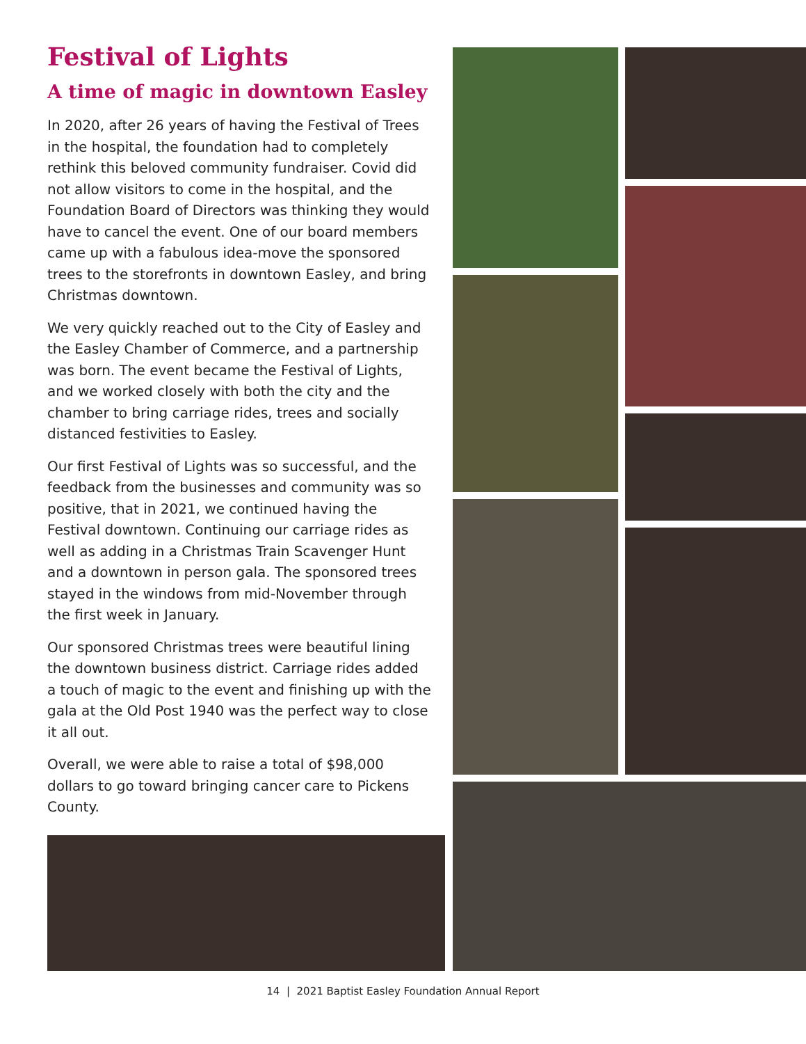Festival of Lights
A time of magic in downtown Easley
In 2020, after 26 years of having the Festival of Trees in the hospital, the foundation had to completely rethink this beloved community fundraiser. Covid did not allow visitors to come in the hospital, and the Foundation Board of Directors was thinking they would have to cancel the event. One of our board members came up with a fabulous idea-move the sponsored trees to the storefronts in downtown Easley, and bring Christmas downtown.
We very quickly reached out to the City of Easley and the Easley Chamber of Commerce, and a partnership was born. The event became the Festival of Lights, and we worked closely with both the city and the chamber to bring carriage rides, trees and socially distanced festivities to Easley.
Our first Festival of Lights was so successful, and the feedback from the businesses and community was so positive, that in 2021, we continued having the Festival downtown. Continuing our carriage rides as well as adding in a Christmas Train Scavenger Hunt and a downtown in person gala. The sponsored trees stayed in the windows from mid-November through the first week in January.
Our sponsored Christmas trees were beautiful lining the downtown business district. Carriage rides added a touch of magic to the event and finishing up with the gala at the Old Post 1940 was the perfect way to close it all out.
Overall, we were able to raise a total of $98,000 dollars to go toward bringing cancer care to Pickens County.
14 | 2021 Baptist Easley Foundation Annual Report